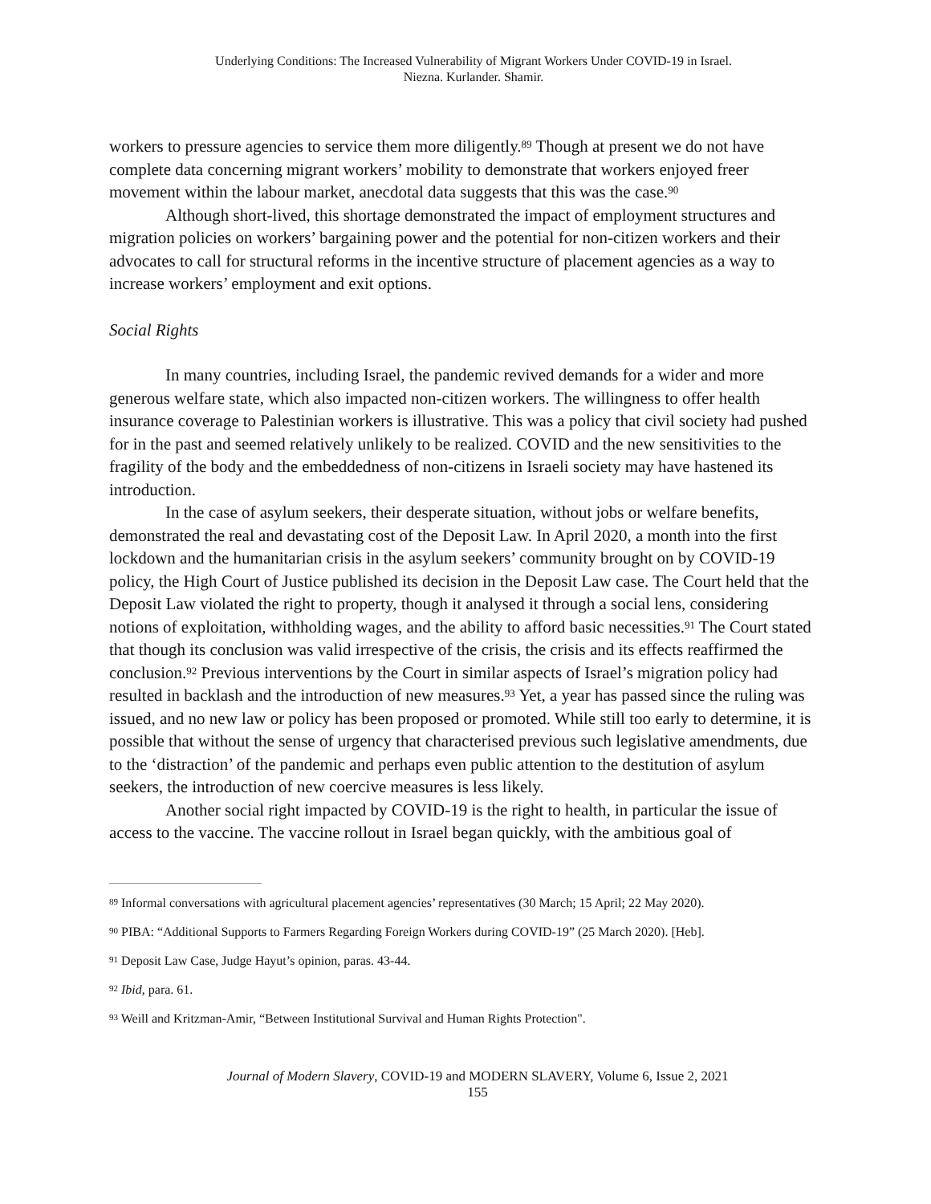Underlying Conditions: The Increased Vulnerability of Migrant Workers Under COVID-19 in Israel.
Niezna. Kurlander. Shamir.
workers to pressure agencies to service them more diligently.<sup>89</sup> Though at present we do not have complete data concerning migrant workers’ mobility to demonstrate that workers enjoyed freer movement within the labour market, anecdotal data suggests that this was the case.<sup>90</sup>
Although short-lived, this shortage demonstrated the impact of employment structures and migration policies on workers’ bargaining power and the potential for non-citizen workers and their advocates to call for structural reforms in the incentive structure of placement agencies as a way to increase workers’ employment and exit options.
Social Rights
In many countries, including Israel, the pandemic revived demands for a wider and more generous welfare state, which also impacted non-citizen workers. The willingness to offer health insurance coverage to Palestinian workers is illustrative. This was a policy that civil society had pushed for in the past and seemed relatively unlikely to be realized. COVID and the new sensitivities to the fragility of the body and the embeddedness of non-citizens in Israeli society may have hastened its introduction.
In the case of asylum seekers, their desperate situation, without jobs or welfare benefits, demonstrated the real and devastating cost of the Deposit Law. In April 2020, a month into the first lockdown and the humanitarian crisis in the asylum seekers’ community brought on by COVID-19 policy, the High Court of Justice published its decision in the Deposit Law case. The Court held that the Deposit Law violated the right to property, though it analysed it through a social lens, considering notions of exploitation, withholding wages, and the ability to afford basic necessities.<sup>91</sup> The Court stated that though its conclusion was valid irrespective of the crisis, the crisis and its effects reaffirmed the conclusion.<sup>92</sup> Previous interventions by the Court in similar aspects of Israel’s migration policy had resulted in backlash and the introduction of new measures.<sup>93</sup> Yet, a year has passed since the ruling was issued, and no new law or policy has been proposed or promoted. While still too early to determine, it is possible that without the sense of urgency that characterised previous such legislative amendments, due to the ‘distraction’ of the pandemic and perhaps even public attention to the destitution of asylum seekers, the introduction of new coercive measures is less likely.
Another social right impacted by COVID-19 is the right to health, in particular the issue of access to the vaccine. The vaccine rollout in Israel began quickly, with the ambitious goal of
<sup>89</sup> Informal conversations with agricultural placement agencies’ representatives (30 March; 15 April; 22 May 2020).
<sup>90</sup> PIBA: “Additional Supports to Farmers Regarding Foreign Workers during COVID-19” (25 March 2020). [Heb].
<sup>91</sup> Deposit Law Case, Judge Hayut’s opinion, paras. 43-44.
<sup>92</sup> Ibid, para. 61.
<sup>93</sup> Weill and Kritzman-Amir, “Between Institutional Survival and Human Rights Protection".
Journal of Modern Slavery, COVID-19 and MODERN SLAVERY, Volume 6, Issue 2, 2021
155